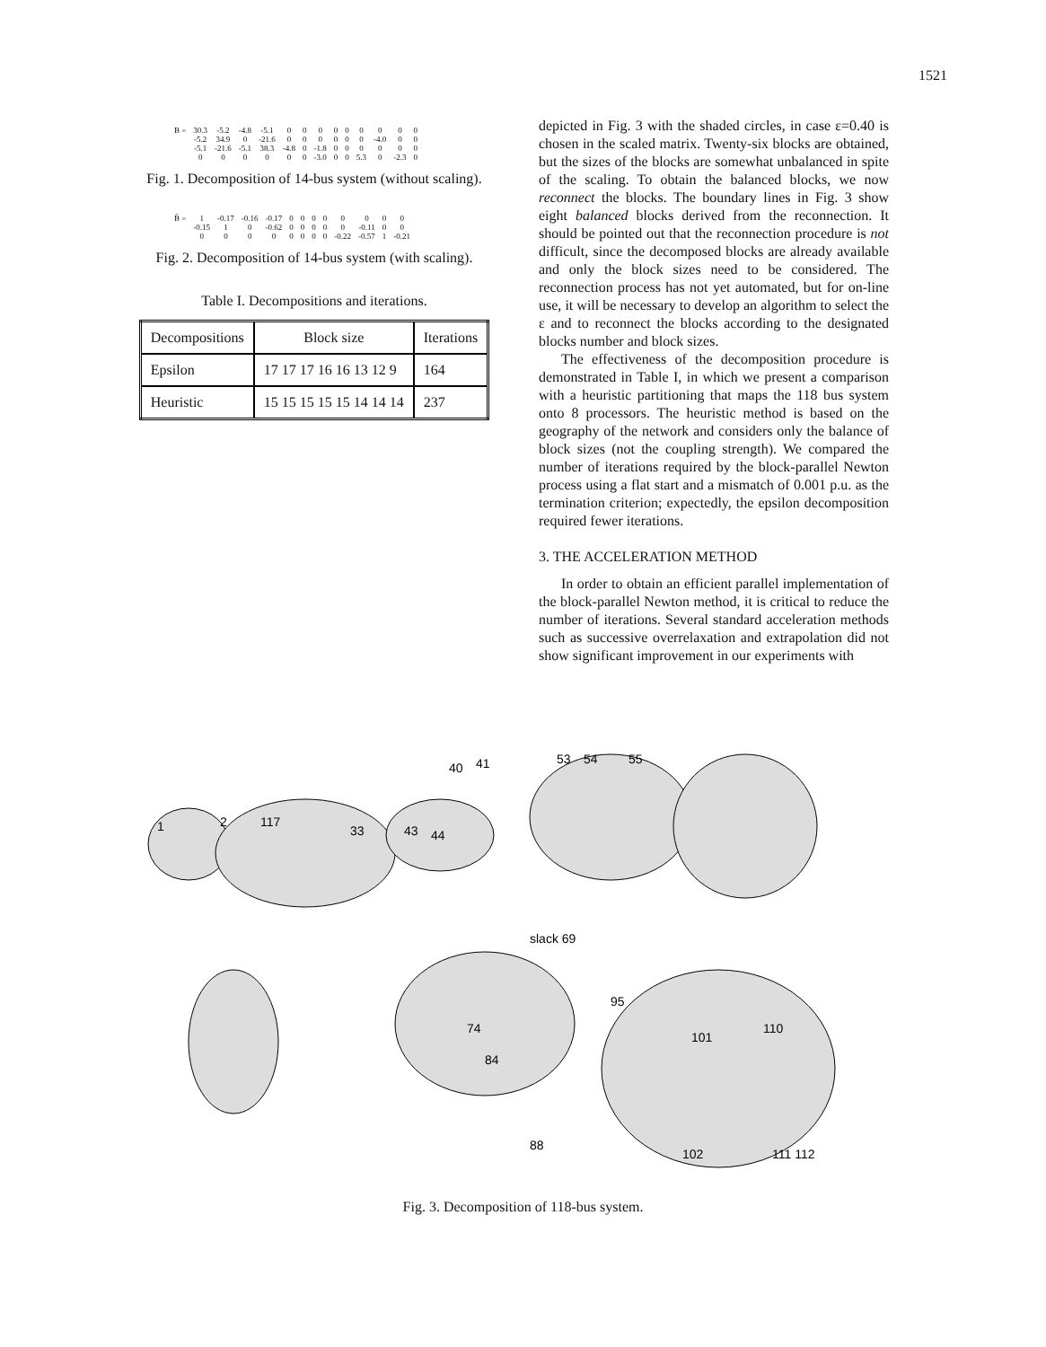1521
| B = | 30.3 | -5.2 | -4.8 | -5.1 | 0 | 0 | 0 | 0 | 0 | 0 | 0 | 0 | 0 |
| | -5.2 | 34.9 | 0 | -21.6 | 0 | 0 | 0 | 0 | 0 | 0 | -4.0 | 0 | 0 |
| | -5.1 | -21.6 | -5.1 | 38.3 | -4.8 | 0 | -1.8 | 0 | 0 | 0 | 0 | 0 | 0 |
| | 0 | 0 | 0 | 0 | 0 | 0 | -3.0 | 0 | 0 | 5.3 | 0 | -2.3 | 0 |
Fig. 1. Decomposition of 14-bus system (without scaling).
| B̄ = | 1 | -0.17 | -0.16 | -0.17 | 0 | 0 | 0 | 0 | 0 | 0 | 0 | 0 |
| | -0.15 | 1 | 0 | -0.62 | 0 | 0 | 0 | 0 | 0 | -0.11 | 0 | 0 |
| | 0 | 0 | 0 | 0 | 0 | 0 | 0 | 0 | -0.22 | -0.57 | 1 | -0.21 |
Fig. 2. Decomposition of 14-bus system (with scaling).
Table I. Decompositions and iterations.
| Decompositions | Block size | Iterations |
| --- | --- | --- |
| Epsilon | 17 17 17 16 16 13 12 9 | 164 |
| Heuristic | 15 15 15 15 15 14 14 14 | 237 |
depicted in Fig. 3 with the shaded circles, in case ε=0.40 is chosen in the scaled matrix. Twenty-six blocks are obtained, but the sizes of the blocks are somewhat unbalanced in spite of the scaling. To obtain the balanced blocks, we now reconnect the blocks. The boundary lines in Fig. 3 show eight balanced blocks derived from the reconnection. It should be pointed out that the reconnection procedure is not difficult, since the decomposed blocks are already available and only the block sizes need to be considered. The reconnection process has not yet automated, but for on-line use, it will be necessary to develop an algorithm to select the ε and to reconnect the blocks according to the designated blocks number and block sizes.
The effectiveness of the decomposition procedure is demonstrated in Table I, in which we present a comparison with a heuristic partitioning that maps the 118 bus system onto 8 processors. The heuristic method is based on the geography of the network and considers only the balance of block sizes (not the coupling strength). We compared the number of iterations required by the block-parallel Newton process using a flat start and a mismatch of 0.001 p.u. as the termination criterion; expectedly, the epsilon decomposition required fewer iterations.
3. THE ACCELERATION METHOD
In order to obtain an efficient parallel implementation of the block-parallel Newton method, it is critical to reduce the number of iterations. Several standard acceleration methods such as successive overrelaxation and extrapolation did not show significant improvement in our experiments with
1
2
117
33
43
44
40
41
53
54
55
slack 69
95
101
110
74
84
88
102
111 112
Fig. 3. Decomposition of 118-bus system.